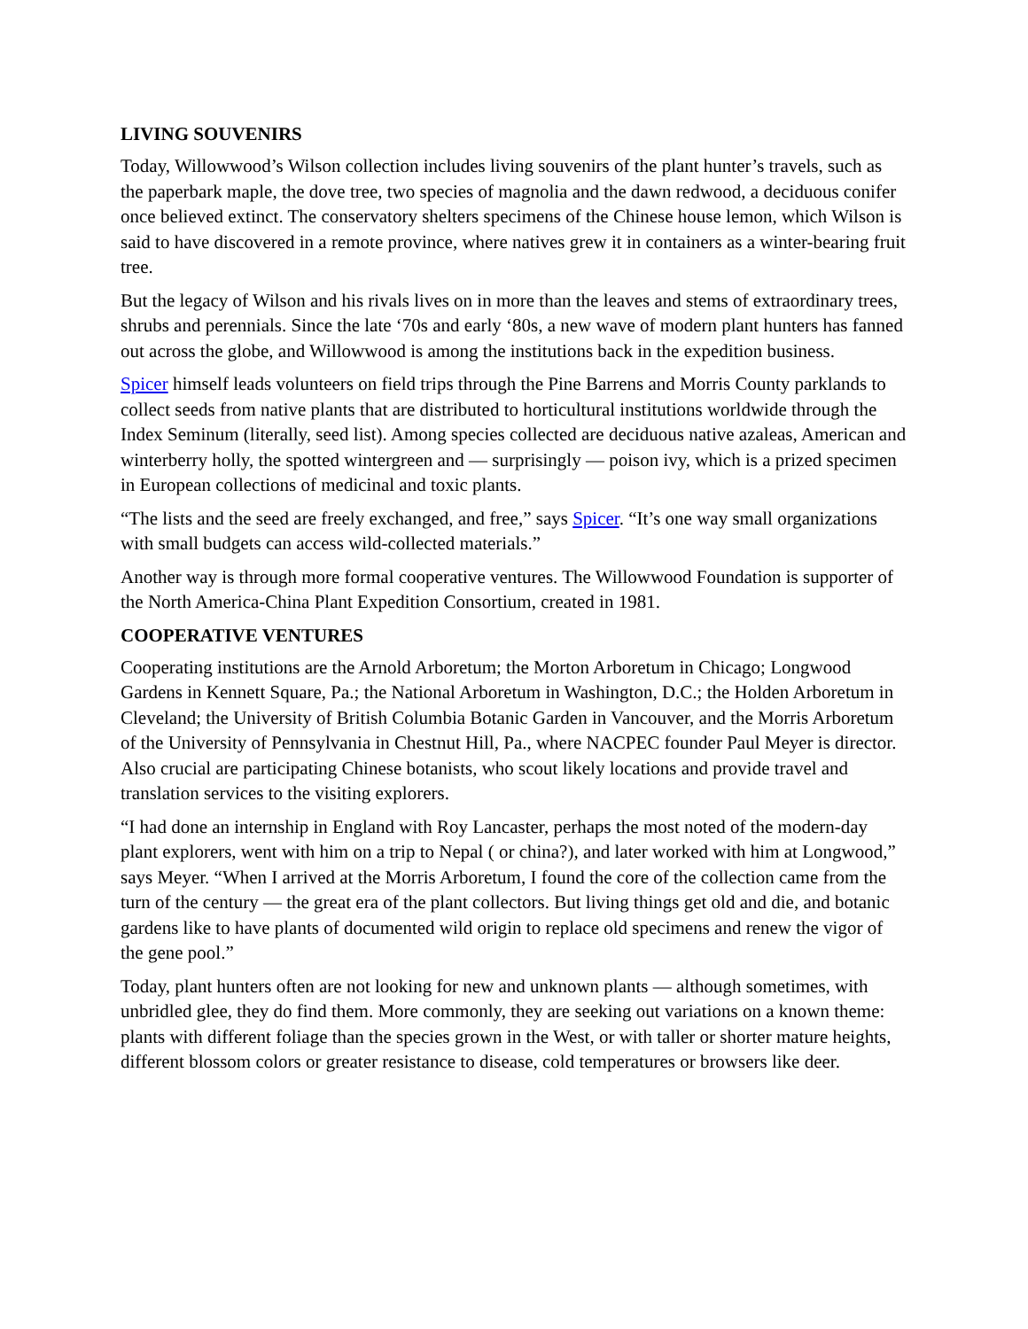LIVING SOUVENIRS
Today, Willowwood’s Wilson collection includes living souvenirs of the plant hunter’s travels, such as the paperbark maple, the dove tree, two species of magnolia and the dawn redwood, a deciduous conifer once believed extinct. The conservatory shelters specimens of the Chinese house lemon, which Wilson is said to have discovered in a remote province, where natives grew it in containers as a winter-bearing fruit tree.
But the legacy of Wilson and his rivals lives on in more than the leaves and stems of extraordinary trees, shrubs and perennials. Since the late ‘70s and early ‘80s, a new wave of modern plant hunters has fanned out across the globe, and Willowwood is among the institutions back in the expedition business.
Spicer himself leads volunteers on field trips through the Pine Barrens and Morris County parklands to collect seeds from native plants that are distributed to horticultural institutions worldwide through the Index Seminum (literally, seed list). Among species collected are deciduous native azaleas, American and winterberry holly, the spotted wintergreen and — surprisingly — poison ivy, which is a prized specimen in European collections of medicinal and toxic plants.
“The lists and the seed are freely exchanged, and free,” says Spicer. “It’s one way small organizations with small budgets can access wild-collected materials.”
Another way is through more formal cooperative ventures. The Willowwood Foundation is supporter of the North America-China Plant Expedition Consortium, created in 1981.
COOPERATIVE VENTURES
Cooperating institutions are the Arnold Arboretum; the Morton Arboretum in Chicago; Longwood Gardens in Kennett Square, Pa.; the National Arboretum in Washington, D.C.; the Holden Arboretum in Cleveland; the University of British Columbia Botanic Garden in Vancouver, and the Morris Arboretum of the University of Pennsylvania in Chestnut Hill, Pa., where NACPEC founder Paul Meyer is director. Also crucial are participating Chinese botanists, who scout likely locations and provide travel and translation services to the visiting explorers.
“I had done an internship in England with Roy Lancaster, perhaps the most noted of the modern-day plant explorers, went with him on a trip to Nepal ( or china?), and later worked with him at Longwood,” says Meyer. “When I arrived at the Morris Arboretum, I found the core of the collection came from the turn of the century — the great era of the plant collectors. But living things get old and die, and botanic gardens like to have plants of documented wild origin to replace old specimens and renew the vigor of the gene pool.”
Today, plant hunters often are not looking for new and unknown plants — although sometimes, with unbridled glee, they do find them. More commonly, they are seeking out variations on a known theme: plants with different foliage than the species grown in the West, or with taller or shorter mature heights, different blossom colors or greater resistance to disease, cold temperatures or browsers like deer.